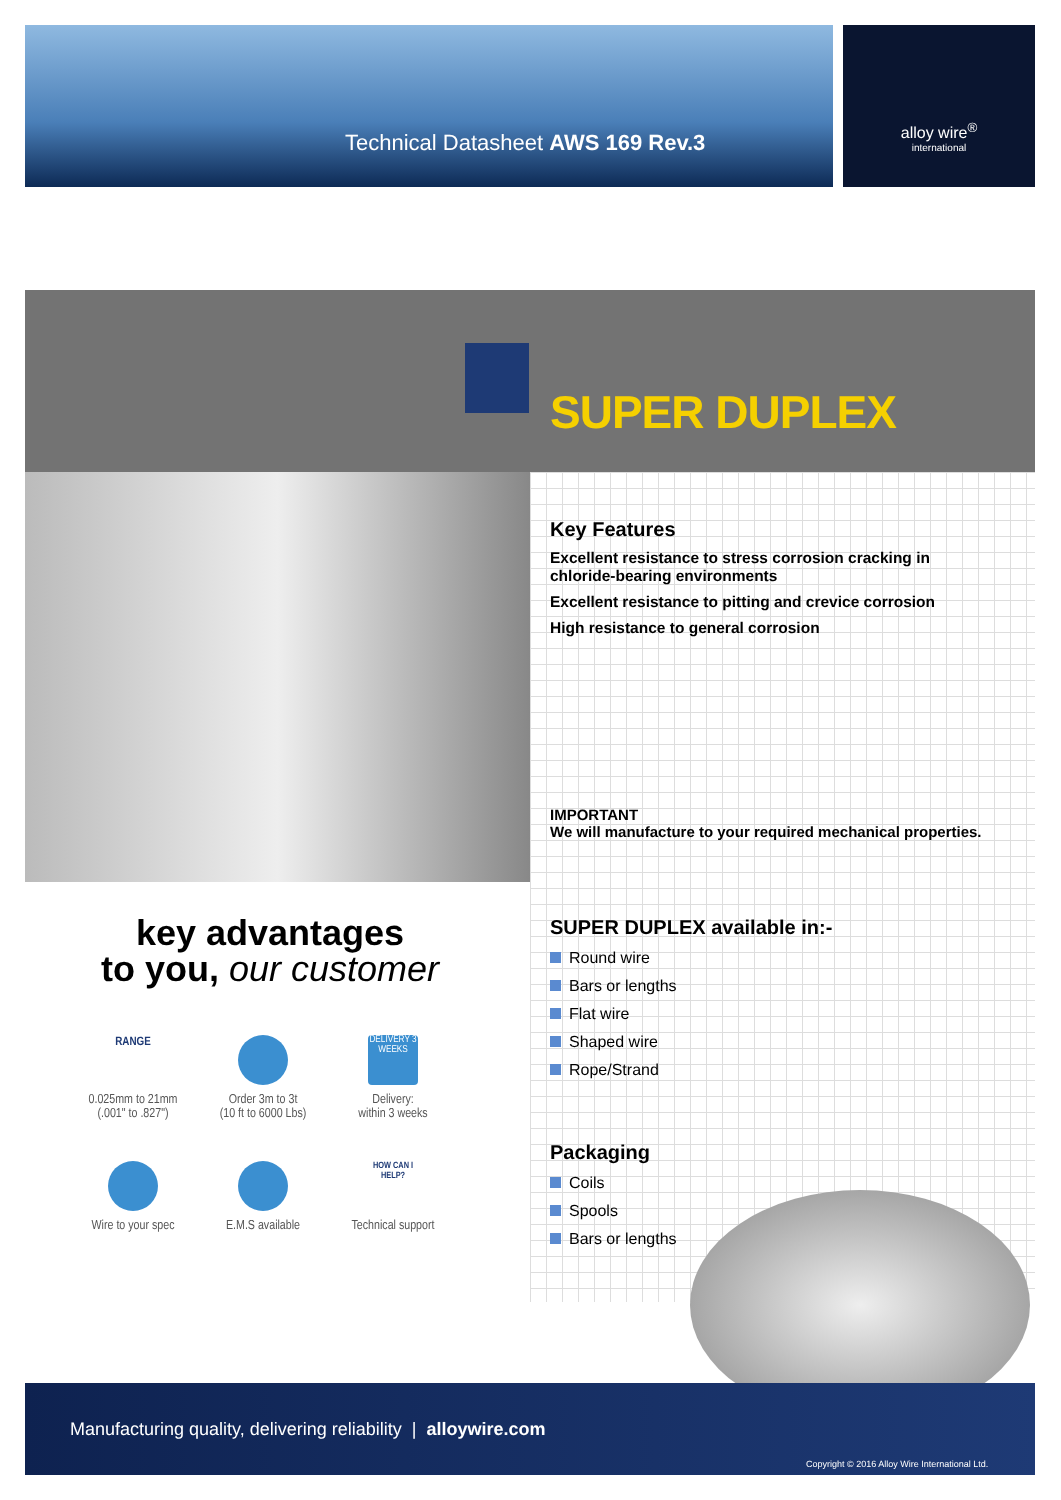alloy wire<sup>®</sup>
international
Technical Datasheet AWS 169 Rev.3
SUPER DUPLEX
Key Features
Excellent resistance to stress corrosion cracking in chloride-bearing environments
Excellent resistance to pitting and crevice corrosion
High resistance to general corrosion
IMPORTANT
We will manufacture to your required mechanical properties.
SUPER DUPLEX available in:-
Round wire
Bars or lengths
Flat wire
Shaped wire
Rope/Strand
Packaging
Coils
Spools
Bars or lengths
key advantages
to you, our customer
RANGE
0.025mm to 21mm
(.001" to .827")
Order 3m to 3t
(10 ft to 6000 Lbs)
DELIVERY 3 WEEKS
Delivery:
within 3 weeks
Wire to your spec
E.M.S available
HOW CAN I HELP?
Technical support
Manufacturing quality, delivering reliability | alloywire.com
Copyright © 2016 Alloy Wire International Ltd.